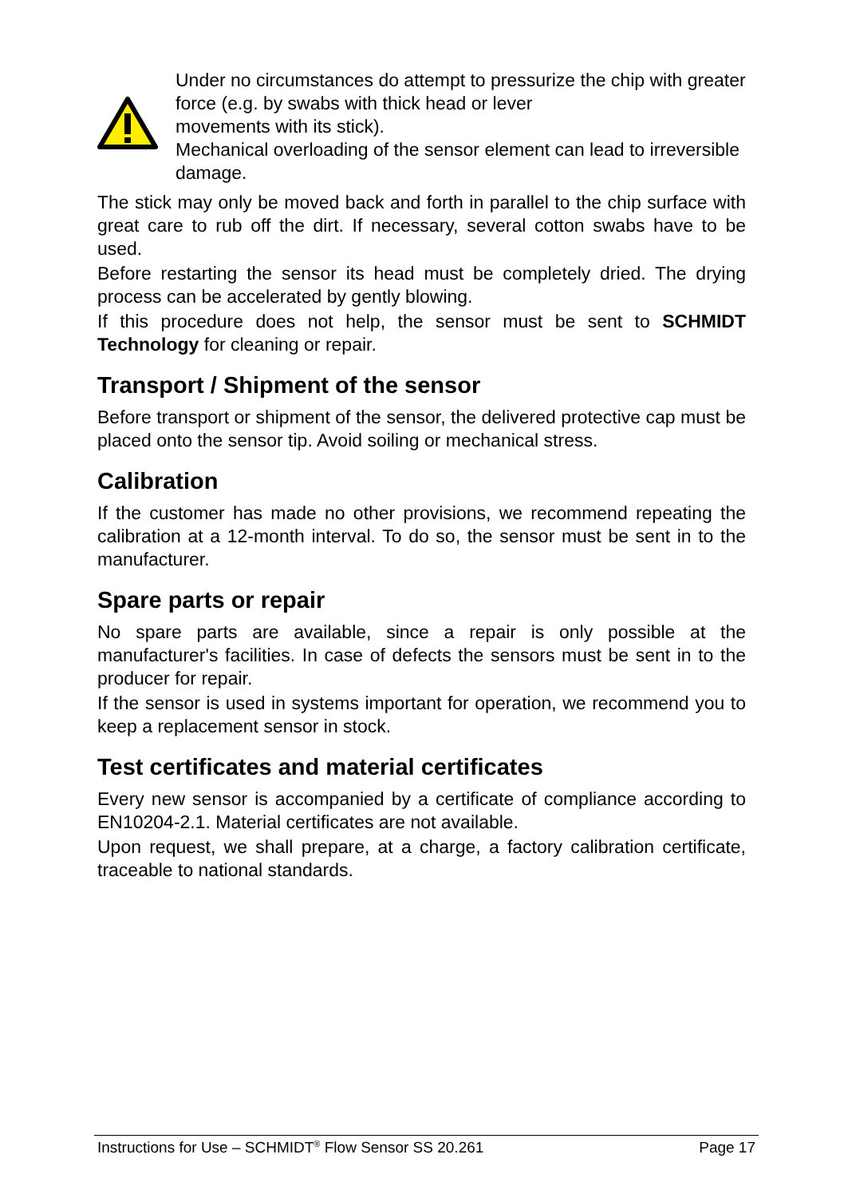Under no circumstances do attempt to pressurize the chip with greater force (e.g. by swabs with thick head or lever
movements with its stick).
Mechanical overloading of the sensor element can lead to irreversible damage.
The stick may only be moved back and forth in parallel to the chip surface with great care to rub off the dirt. If necessary, several cotton swabs have to be used.
Before restarting the sensor its head must be completely dried. The drying process can be accelerated by gently blowing.
If this procedure does not help, the sensor must be sent to SCHMIDT Technology for cleaning or repair.
Transport / Shipment of the sensor
Before transport or shipment of the sensor, the delivered protective cap must be placed onto the sensor tip. Avoid soiling or mechanical stress.
Calibration
If the customer has made no other provisions, we recommend repeating the calibration at a 12-month interval. To do so, the sensor must be sent in to the manufacturer.
Spare parts or repair
No spare parts are available, since a repair is only possible at the manufacturer's facilities. In case of defects the sensors must be sent in to the producer for repair.
If the sensor is used in systems important for operation, we recommend you to keep a replacement sensor in stock.
Test certificates and material certificates
Every new sensor is accompanied by a certificate of compliance according to EN10204-2.1. Material certificates are not available.
Upon request, we shall prepare, at a charge, a factory calibration certificate, traceable to national standards.
Instructions for Use – SCHMIDT<sup>®</sup> Flow Sensor SS 20.261 Page 17